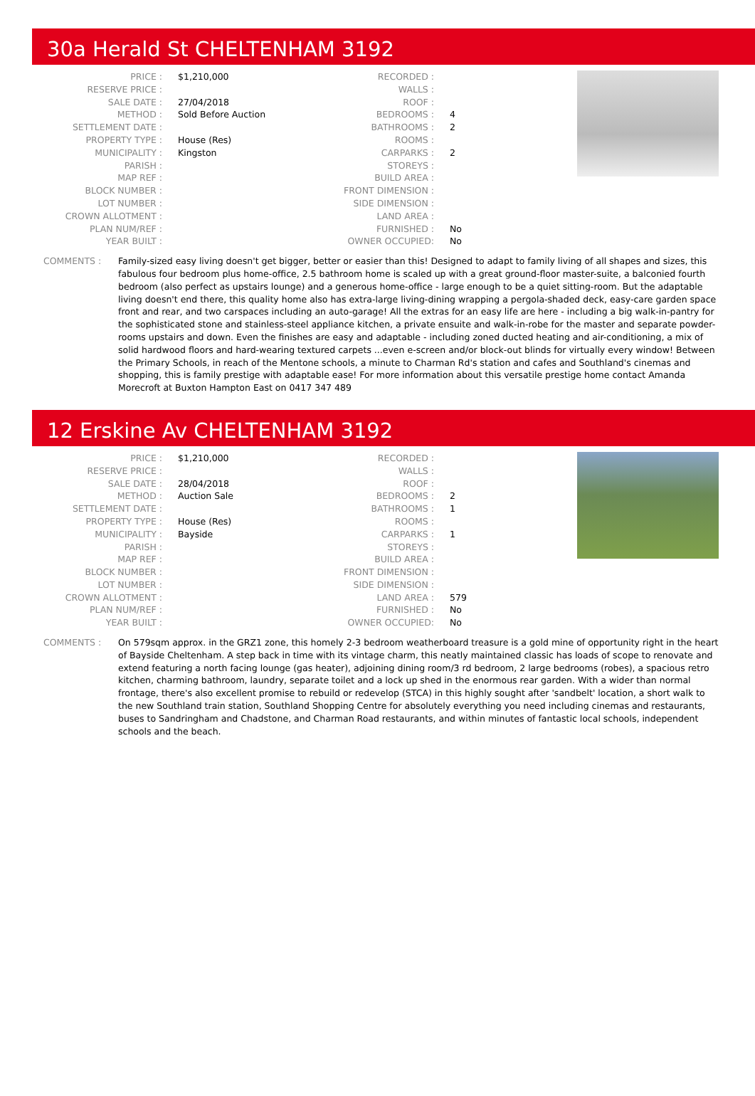30a Herald St CHELTENHAM 3192
| PRICE : | $1,210,000 | RECORDED : | |
| RESERVE PRICE : | | WALLS : | |
| SALE DATE : | 27/04/2018 | ROOF : | |
| METHOD : | Sold Before Auction | BEDROOMS : | 4 |
| SETTLEMENT DATE : | | BATHROOMS : | 2 |
| PROPERTY TYPE : | House (Res) | ROOMS : | |
| MUNICIPALITY : | Kingston | CARPARKS : | 2 |
| PARISH : | | STOREYS : | |
| MAP REF : | | BUILD AREA : | |
| BLOCK NUMBER : | | FRONT DIMENSION : | |
| LOT NUMBER : | | SIDE DIMENSION : | |
| CROWN ALLOTMENT : | | LAND AREA : | |
| PLAN NUM/REF : | | FURNISHED : | No |
| YEAR BUILT : | | OWNER OCCUPIED: | No |
COMMENTS : Family-sized easy living doesn't get bigger, better or easier than this! Designed to adapt to family living of all shapes and sizes, this fabulous four bedroom plus home-office, 2.5 bathroom home is scaled up with a great ground-floor master-suite, a balconied fourth bedroom (also perfect as upstairs lounge) and a generous home-office - large enough to be a quiet sitting-room. But the adaptable living doesn't end there, this quality home also has extra-large living-dining wrapping a pergola-shaded deck, easy-care garden space front and rear, and two carspaces including an auto-garage! All the extras for an easy life are here - including a big walk-in-pantry for the sophisticated stone and stainless-steel appliance kitchen, a private ensuite and walk-in-robe for the master and separate powder-rooms upstairs and down. Even the finishes are easy and adaptable - including zoned ducted heating and air-conditioning, a mix of solid hardwood floors and hard-wearing textured carpets ...even e-screen and/or block-out blinds for virtually every window! Between the Primary Schools, in reach of the Mentone schools, a minute to Charman Rd's station and cafes and Southland's cinemas and shopping, this is family prestige with adaptable ease! For more information about this versatile prestige home contact Amanda Morecroft at Buxton Hampton East on 0417 347 489
12 Erskine Av CHELTENHAM 3192
| PRICE : | $1,210,000 | RECORDED : | |
| RESERVE PRICE : | | WALLS : | |
| SALE DATE : | 28/04/2018 | ROOF : | |
| METHOD : | Auction Sale | BEDROOMS : | 2 |
| SETTLEMENT DATE : | | BATHROOMS : | 1 |
| PROPERTY TYPE : | House (Res) | ROOMS : | |
| MUNICIPALITY : | Bayside | CARPARKS : | 1 |
| PARISH : | | STOREYS : | |
| MAP REF : | | BUILD AREA : | |
| BLOCK NUMBER : | | FRONT DIMENSION : | |
| LOT NUMBER : | | SIDE DIMENSION : | |
| CROWN ALLOTMENT : | | LAND AREA : | 579 |
| PLAN NUM/REF : | | FURNISHED : | No |
| YEAR BUILT : | | OWNER OCCUPIED: | No |
COMMENTS : On 579sqm approx. in the GRZ1 zone, this homely 2-3 bedroom weatherboard treasure is a gold mine of opportunity right in the heart of Bayside Cheltenham. A step back in time with its vintage charm, this neatly maintained classic has loads of scope to renovate and extend featuring a north facing lounge (gas heater), adjoining dining room/3 rd bedroom, 2 large bedrooms (robes), a spacious retro kitchen, charming bathroom, laundry, separate toilet and a lock up shed in the enormous rear garden. With a wider than normal frontage, there's also excellent promise to rebuild or redevelop (STCA) in this highly sought after 'sandbelt' location, a short walk to the new Southland train station, Southland Shopping Centre for absolutely everything you need including cinemas and restaurants, buses to Sandringham and Chadstone, and Charman Road restaurants, and within minutes of fantastic local schools, independent schools and the beach.